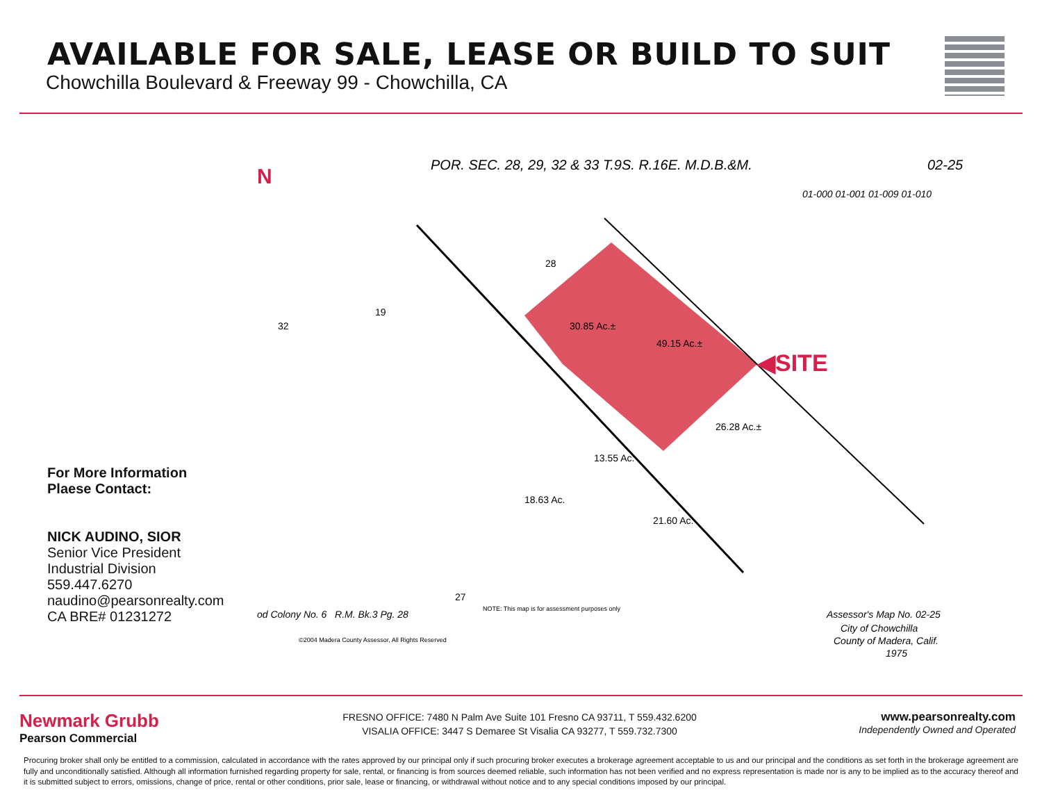AVAILABLE FOR SALE, LEASE OR BUILD TO SUIT
Chowchilla Boulevard & Freeway 99 - Chowchilla, CA
For More Information
Plaese Contact:
NICK AUDINO, SIOR
Senior Vice President
Industrial Division
559.447.6270
naudino@pearsonrealty.com
CA BRE# 01231272
N
POR. SEC. 28, 29, 32 & 33 T.9S. R.16E. M.D.B.&M.
02-25
01-000 01-001 01-009 01-010
◀SITE
32
19
28
27
30.85 Ac.±
49.15 Ac.±
26.28 Ac.±
21.60 Ac.
18.63 Ac.
13.55 Ac.
od Colony No. 6 R.M. Bk.3 Pg. 28
©2004 Madera County Assessor, All Rights Reserved
NOTE: This map is for assessment purposes only
Assessor's Map No. 02-25
City of Chowchilla
County of Madera, Calif.
1975
Newmark Grubb
Pearson Commercial
FRESNO OFFICE: 7480 N Palm Ave Suite 101 Fresno CA 93711, T 559.432.6200
VISALIA OFFICE: 3447 S Demaree St Visalia CA 93277, T 559.732.7300
www.pearsonrealty.com
Independently Owned and Operated
Procuring broker shall only be entitled to a commission, calculated in accordance with the rates approved by our principal only if such procuring broker executes a brokerage agreement acceptable to us and our principal and the conditions as set forth in the brokerage agreement are fully and unconditionally satisfied. Although all information furnished regarding property for sale, rental, or financing is from sources deemed reliable, such information has not been verified and no express representation is made nor is any to be implied as to the accuracy thereof and it is submitted subject to errors, omissions, change of price, rental or other conditions, prior sale, lease or financing, or withdrawal without notice and to any special conditions imposed by our principal.